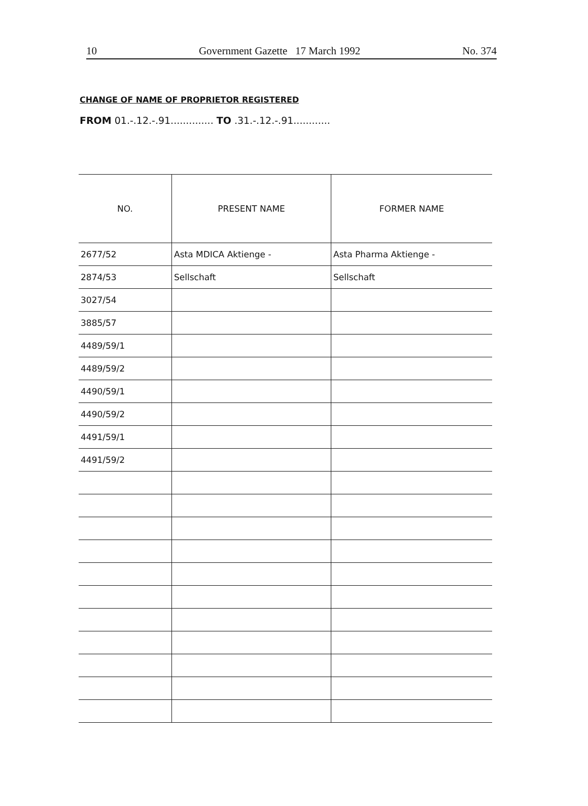10 Government Gazette 17 March 1992 No. 374
CHANGE OF NAME OF PROPRIETOR REGISTERED
FROM 01.-.12.-.91.............. TO .31.-.12.-.91............
| NO. | PRESENT NAME | FORMER NAME |
| --- | --- | --- |
| 2677/52 | Asta MDICA Aktienge - | Asta Pharma Aktienge - |
| 2874/53 | Sellschaft | Sellschaft |
| 3027/54 | | |
| 3885/57 | | |
| 4489/59/1 | | |
| 4489/59/2 | | |
| 4490/59/1 | | |
| 4490/59/2 | | |
| 4491/59/1 | | |
| 4491/59/2 | | |